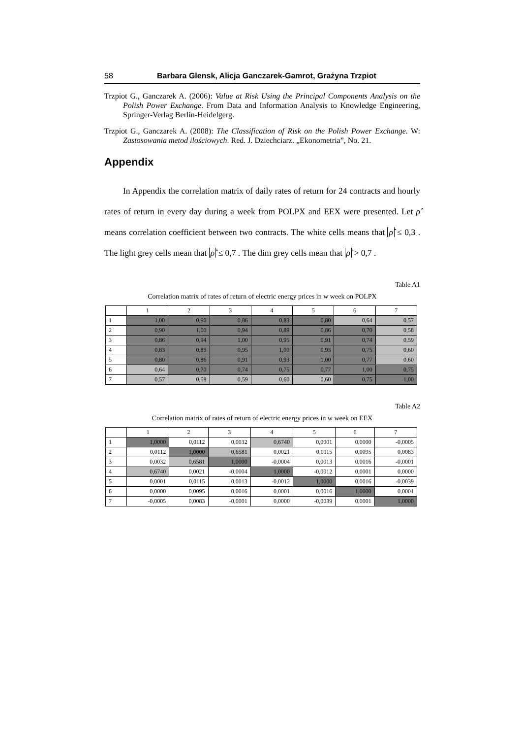58 Barbara Glensk, Alicja Ganczarek-Gamrot, Grażyna Trzpiot
Trzpiot G., Ganczarek A. (2006): Value at Risk Using the Principal Components Analysis on the Polish Power Exchange. From Data and Information Analysis to Knowledge Engineering, Springer-Verlag Berlin-Heidelgerg.
Trzpiot G., Ganczarek A. (2008): The Classification of Risk on the Polish Power Exchange. W: Zastosowania metod ilościowych. Red. J. Dziechciarz. „Ekonometria”, No. 21.
Appendix
In Appendix the correlation matrix of daily rates of return for 24 contracts and hourly rates of return in every day during a week from POLPX and EEX were presented. Let ρ̂ means correlation coefficient between two contracts. The white cells means that ρ̂ ≤ 0,3 . The light grey cells mean that ρ̂ ≤ 0,7 . The dim grey cells mean that ρ̂ > 0,7 .
Table A1
Correlation matrix of rates of return of electric energy prices in w week on POLPX
| | 1 | 2 | 3 | 4 | 5 | 6 | 7 |
| 1 | 1,00 | 0,90 | 0,86 | 0,83 | 0,80 | 0,64 | 0,57 |
| 2 | 0,90 | 1,00 | 0,94 | 0,89 | 0,86 | 0,70 | 0,58 |
| 3 | 0,86 | 0,94 | 1,00 | 0,95 | 0,91 | 0,74 | 0,59 |
| 4 | 0,83 | 0,89 | 0,95 | 1,00 | 0,93 | 0,75 | 0,60 |
| 5 | 0,80 | 0,86 | 0,91 | 0,93 | 1,00 | 0,77 | 0,60 |
| 6 | 0,64 | 0,70 | 0,74 | 0,75 | 0,77 | 1,00 | 0,75 |
| 7 | 0,57 | 0,58 | 0,59 | 0,60 | 0,60 | 0,75 | 1,00 |
Table A2
Correlation matrix of rates of return of electric energy prices in w week on EEX
| | 1 | 2 | 3 | 4 | 5 | 6 | 7 |
| 1 | 1,0000 | 0,0112 | 0,0032 | 0,6740 | 0,0001 | 0,0000 | -0,0005 |
| 2 | 0,0112 | 1,0000 | 0,6581 | 0,0021 | 0,0115 | 0,0095 | 0,0083 |
| 3 | 0,0032 | 0,6581 | 1,0000 | -0,0004 | 0,0013 | 0,0016 | -0,0001 |
| 4 | 0,6740 | 0,0021 | -0,0004 | 1,0000 | -0,0012 | 0,0001 | 0,0000 |
| 5 | 0,0001 | 0,0115 | 0,0013 | -0,0012 | 1,0000 | 0,0016 | -0,0039 |
| 6 | 0,0000 | 0,0095 | 0,0016 | 0,0001 | 0,0016 | 1,0000 | 0,0001 |
| 7 | -0,0005 | 0,0083 | -0,0001 | 0,0000 | -0,0039 | 0,0001 | 1,0000 |